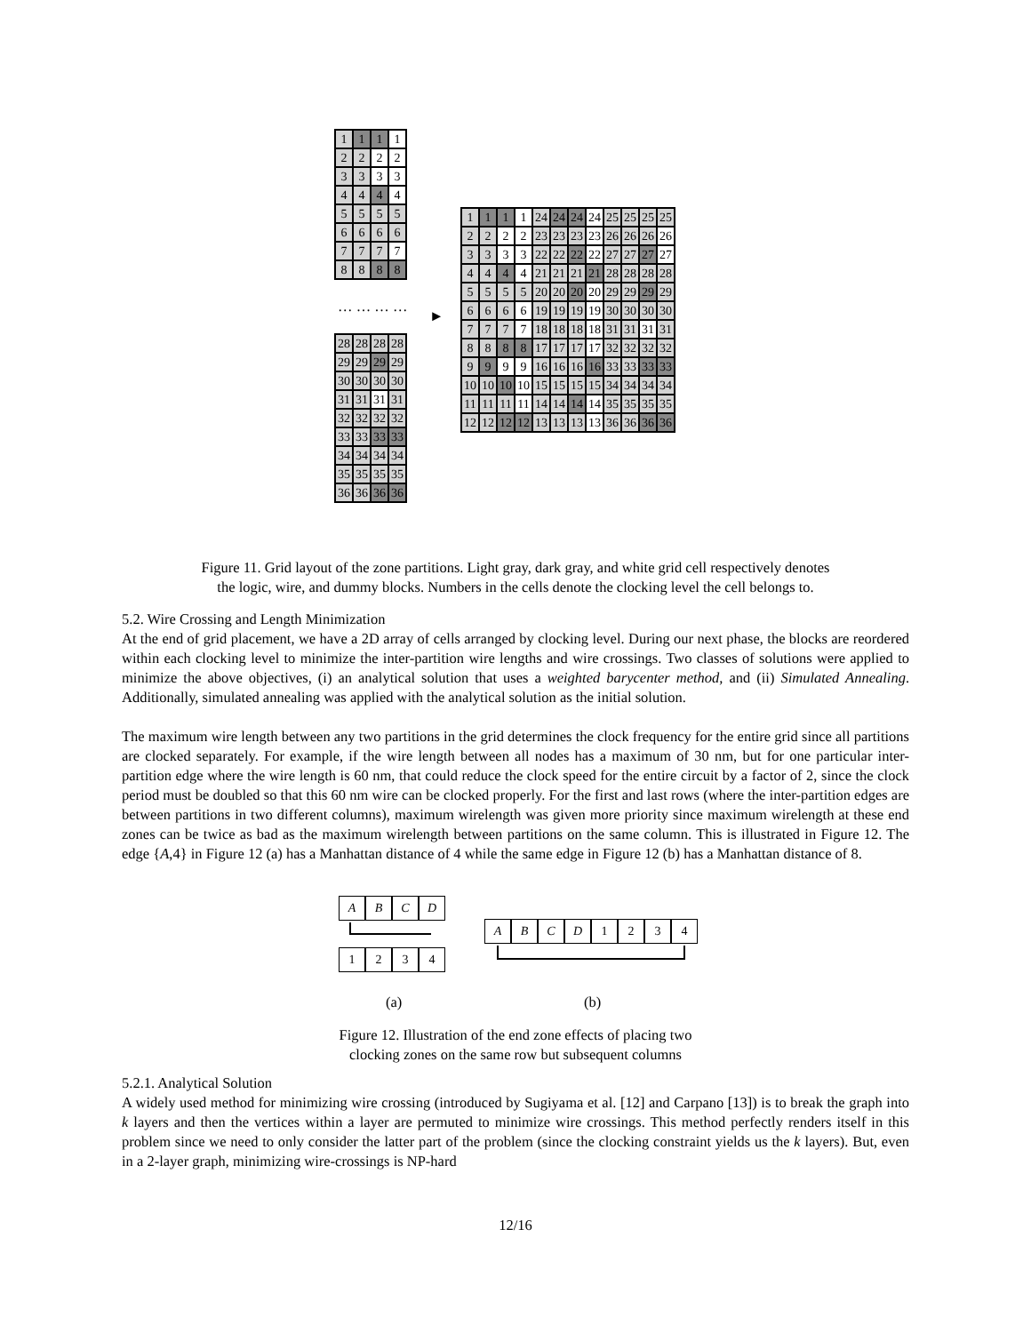| 1 | 1 | 1 | 1 |
| 2 | 2 | 2 | 2 |
| 3 | 3 | 3 | 3 |
| 4 | 4 | 4 | 4 |
| 5 | 5 | 5 | 5 |
| 6 | 6 | 6 | 6 |
| 7 | 7 | 7 | 7 |
| 8 | 8 | 8 | 8 |
… … … …
| 28 | 28 | 28 | 28 |
| 29 | 29 | 29 | 29 |
| 30 | 30 | 30 | 30 |
| 31 | 31 | 31 | 31 |
| 32 | 32 | 32 | 32 |
| 33 | 33 | 33 | 33 |
| 34 | 34 | 34 | 34 |
| 35 | 35 | 35 | 35 |
| 36 | 36 | 36 | 36 |
►
| 1 | 1 | 1 | 1 | 24 | 24 | 24 | 24 | 25 | 25 | 25 | 25 |
| 2 | 2 | 2 | 2 | 23 | 23 | 23 | 23 | 26 | 26 | 26 | 26 |
| 3 | 3 | 3 | 3 | 22 | 22 | 22 | 22 | 27 | 27 | 27 | 27 |
| 4 | 4 | 4 | 4 | 21 | 21 | 21 | 21 | 28 | 28 | 28 | 28 |
| 5 | 5 | 5 | 5 | 20 | 20 | 20 | 20 | 29 | 29 | 29 | 29 |
| 6 | 6 | 6 | 6 | 19 | 19 | 19 | 19 | 30 | 30 | 30 | 30 |
| 7 | 7 | 7 | 7 | 18 | 18 | 18 | 18 | 31 | 31 | 31 | 31 |
| 8 | 8 | 8 | 8 | 17 | 17 | 17 | 17 | 32 | 32 | 32 | 32 |
| 9 | 9 | 9 | 9 | 16 | 16 | 16 | 16 | 33 | 33 | 33 | 33 |
| 10 | 10 | 10 | 10 | 15 | 15 | 15 | 15 | 34 | 34 | 34 | 34 |
| 11 | 11 | 11 | 11 | 14 | 14 | 14 | 14 | 35 | 35 | 35 | 35 |
| 12 | 12 | 12 | 12 | 13 | 13 | 13 | 13 | 36 | 36 | 36 | 36 |
Figure 11. Grid layout of the zone partitions. Light gray, dark gray, and white grid cell respectively denotes
the logic, wire, and dummy blocks. Numbers in the cells denote the clocking level the cell belongs to.
5.2. Wire Crossing and Length Minimization
At the end of grid placement, we have a 2D array of cells arranged by clocking level. During our next phase, the blocks are reordered within each clocking level to minimize the inter-partition wire lengths and wire crossings. Two classes of solutions were applied to minimize the above objectives, (i) an analytical solution that uses a weighted barycenter method, and (ii) Simulated Annealing. Additionally, simulated annealing was applied with the analytical solution as the initial solution.
The maximum wire length between any two partitions in the grid determines the clock frequency for the entire grid since all partitions are clocked separately. For example, if the wire length between all nodes has a maximum of 30 nm, but for one particular inter-partition edge where the wire length is 60 nm, that could reduce the clock speed for the entire circuit by a factor of 2, since the clock period must be doubled so that this 60 nm wire can be clocked properly. For the first and last rows (where the inter-partition edges are between partitions in two different columns), maximum wirelength was given more priority since maximum wirelength at these end zones can be twice as bad as the maximum wirelength between partitions on the same column. This is illustrated in Figure 12. The edge {A,4} in Figure 12 (a) has a Manhattan distance of 4 while the same edge in Figure 12 (b) has a Manhattan distance of 8.
ABCD
1234
ABCD 1234
(a) (b)
Figure 12. Illustration of the end zone effects of placing two
clocking zones on the same row but subsequent columns
5.2.1. Analytical Solution
A widely used method for minimizing wire crossing (introduced by Sugiyama et al. [12] and Carpano [13]) is to break the graph into k layers and then the vertices within a layer are permuted to minimize wire crossings. This method perfectly renders itself in this problem since we need to only consider the latter part of the problem (since the clocking constraint yields us the k layers). But, even in a 2-layer graph, minimizing wire-crossings is NP-hard
12/16